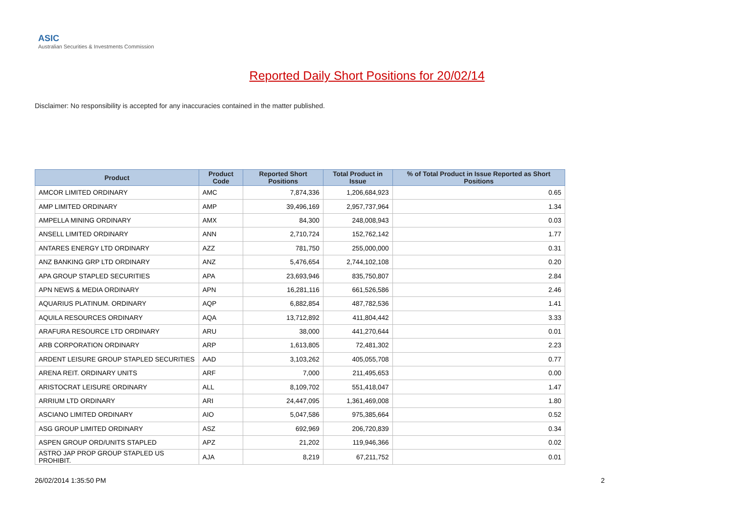ASIC
Australian Securities & Investments Commission
Reported Daily Short Positions for 20/02/14
Disclaimer: No responsibility is accepted for any inaccuracies contained in the matter published.
| Product | Product Code | Reported Short Positions | Total Product in Issue | % of Total Product in Issue Reported as Short Positions |
| --- | --- | --- | --- | --- |
| AMCOR LIMITED ORDINARY | AMC | 7,874,336 | 1,206,684,923 | 0.65 |
| AMP LIMITED ORDINARY | AMP | 39,496,169 | 2,957,737,964 | 1.34 |
| AMPELLA MINING ORDINARY | AMX | 84,300 | 248,008,943 | 0.03 |
| ANSELL LIMITED ORDINARY | ANN | 2,710,724 | 152,762,142 | 1.77 |
| ANTARES ENERGY LTD ORDINARY | AZZ | 781,750 | 255,000,000 | 0.31 |
| ANZ BANKING GRP LTD ORDINARY | ANZ | 5,476,654 | 2,744,102,108 | 0.20 |
| APA GROUP STAPLED SECURITIES | APA | 23,693,946 | 835,750,807 | 2.84 |
| APN NEWS & MEDIA ORDINARY | APN | 16,281,116 | 661,526,586 | 2.46 |
| AQUARIUS PLATINUM. ORDINARY | AQP | 6,882,854 | 487,782,536 | 1.41 |
| AQUILA RESOURCES ORDINARY | AQA | 13,712,892 | 411,804,442 | 3.33 |
| ARAFURA RESOURCE LTD ORDINARY | ARU | 38,000 | 441,270,644 | 0.01 |
| ARB CORPORATION ORDINARY | ARP | 1,613,805 | 72,481,302 | 2.23 |
| ARDENT LEISURE GROUP STAPLED SECURITIES | AAD | 3,103,262 | 405,055,708 | 0.77 |
| ARENA REIT. ORDINARY UNITS | ARF | 7,000 | 211,495,653 | 0.00 |
| ARISTOCRAT LEISURE ORDINARY | ALL | 8,109,702 | 551,418,047 | 1.47 |
| ARRIUM LTD ORDINARY | ARI | 24,447,095 | 1,361,469,008 | 1.80 |
| ASCIANO LIMITED ORDINARY | AIO | 5,047,586 | 975,385,664 | 0.52 |
| ASG GROUP LIMITED ORDINARY | ASZ | 692,969 | 206,720,839 | 0.34 |
| ASPEN GROUP ORD/UNITS STAPLED | APZ | 21,202 | 119,946,366 | 0.02 |
| ASTRO JAP PROP GROUP STAPLED US PROHIBIT. | AJA | 8,219 | 67,211,752 | 0.01 |
26/02/2014 1:35:50 PM 2